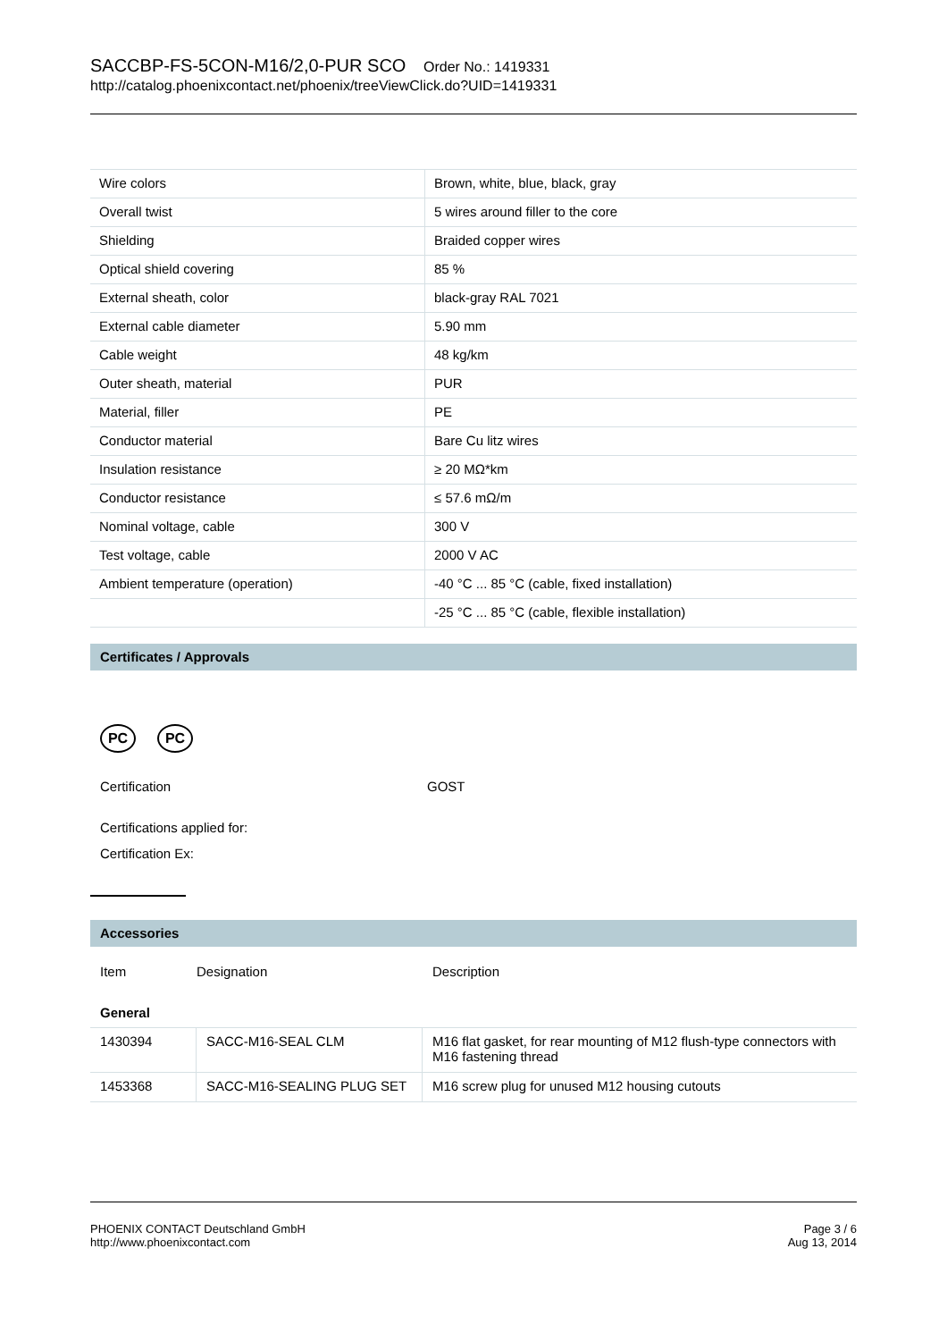SACCBP-FS-5CON-M16/2,0-PUR SCO Order No.: 1419331
http://catalog.phoenixcontact.net/phoenix/treeViewClick.do?UID=1419331
| Wire colors | Brown, white, blue, black, gray |
| Overall twist | 5 wires around filler to the core |
| Shielding | Braided copper wires |
| Optical shield covering | 85 % |
| External sheath, color | black-gray RAL 7021 |
| External cable diameter | 5.90 mm |
| Cable weight | 48 kg/km |
| Outer sheath, material | PUR |
| Material, filler | PE |
| Conductor material | Bare Cu litz wires |
| Insulation resistance | ≥ 20 MΩ*km |
| Conductor resistance | ≤ 57.6 mΩ/m |
| Nominal voltage, cable | 300 V |
| Test voltage, cable | 2000 V AC |
| Ambient temperature (operation) | -40 °C ... 85 °C (cable, fixed installation) |
| | -25 °C ... 85 °C (cable, flexible installation) |
Certificates / Approvals
PC PC
| Certification | GOST |
Certifications applied for:
Certification Ex:
Accessories
| Item | Designation | Description |
General
| 1430394 | SACC-M16-SEAL CLM | M16 flat gasket, for rear mounting of M12 flush-type connectors with M16 fastening thread |
| 1453368 | SACC-M16-SEALING PLUG SET | M16 screw plug for unused M12 housing cutouts |
PHOENIX CONTACT Deutschland GmbH
http://www.phoenixcontact.com
Page 3 / 6
Aug 13, 2014